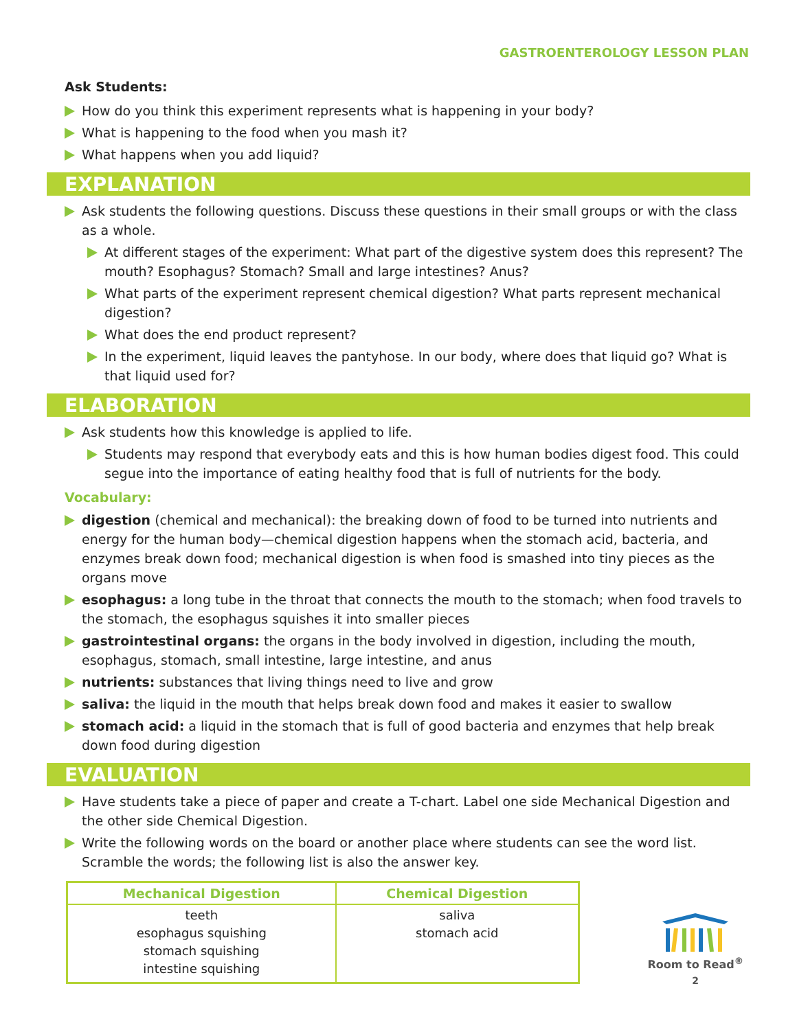GASTROENTEROLOGY LESSON PLAN
Ask Students:
How do you think this experiment represents what is happening in your body?
What is happening to the food when you mash it?
What happens when you add liquid?
EXPLANATION
Ask students the following questions. Discuss these questions in their small groups or with the class as a whole.
At different stages of the experiment: What part of the digestive system does this represent? The mouth? Esophagus? Stomach? Small and large intestines? Anus?
What parts of the experiment represent chemical digestion? What parts represent mechanical digestion?
What does the end product represent?
In the experiment, liquid leaves the pantyhose. In our body, where does that liquid go? What is that liquid used for?
ELABORATION
Ask students how this knowledge is applied to life.
Students may respond that everybody eats and this is how human bodies digest food. This could segue into the importance of eating healthy food that is full of nutrients for the body.
Vocabulary:
digestion (chemical and mechanical): the breaking down of food to be turned into nutrients and energy for the human body—chemical digestion happens when the stomach acid, bacteria, and enzymes break down food; mechanical digestion is when food is smashed into tiny pieces as the organs move
esophagus: a long tube in the throat that connects the mouth to the stomach; when food travels to the stomach, the esophagus squishes it into smaller pieces
gastrointestinal organs: the organs in the body involved in digestion, including the mouth, esophagus, stomach, small intestine, large intestine, and anus
nutrients: substances that living things need to live and grow
saliva: the liquid in the mouth that helps break down food and makes it easier to swallow
stomach acid: a liquid in the stomach that is full of good bacteria and enzymes that help break down food during digestion
EVALUATION
Have students take a piece of paper and create a T-chart. Label one side Mechanical Digestion and the other side Chemical Digestion.
Write the following words on the board or another place where students can see the word list. Scramble the words; the following list is also the answer key.
| Mechanical Digestion | Chemical Digestion |
| --- | --- |
| teeth esophagus squishing stomach squishing intestine squishing | saliva stomach acid |
Room to Read<sup>®</sup>
2